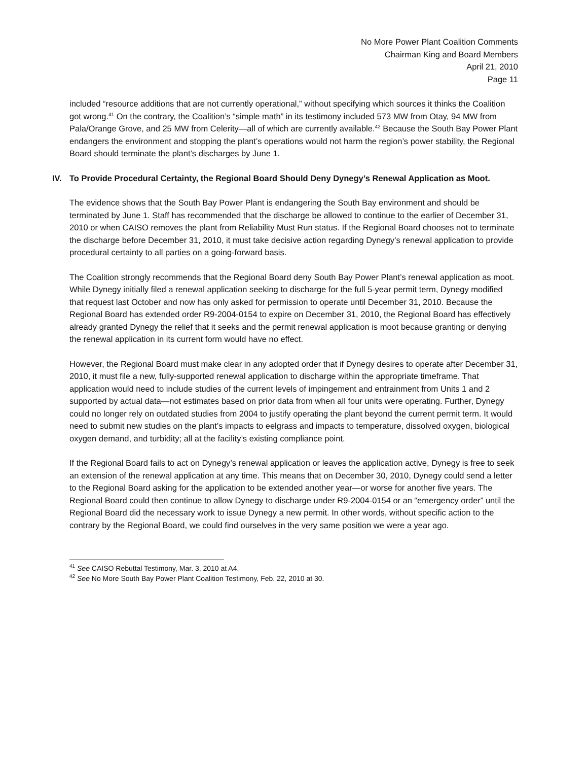No More Power Plant Coalition Comments
Chairman King and Board Members
April 21, 2010
Page 11
included “resource additions that are not currently operational,” without specifying which sources it thinks the Coalition got wrong.<sup>41</sup> On the contrary, the Coalition’s “simple math” in its testimony included 573 MW from Otay, 94 MW from Pala/Orange Grove, and 25 MW from Celerity—all of which are currently available.<sup>42</sup> Because the South Bay Power Plant endangers the environment and stopping the plant’s operations would not harm the region’s power stability, the Regional Board should terminate the plant’s discharges by June 1.
IV. To Provide Procedural Certainty, the Regional Board Should Deny Dynegy’s Renewal Application as Moot.
The evidence shows that the South Bay Power Plant is endangering the South Bay environment and should be terminated by June 1. Staff has recommended that the discharge be allowed to continue to the earlier of December 31, 2010 or when CAISO removes the plant from Reliability Must Run status. If the Regional Board chooses not to terminate the discharge before December 31, 2010, it must take decisive action regarding Dynegy’s renewal application to provide procedural certainty to all parties on a going-forward basis.
The Coalition strongly recommends that the Regional Board deny South Bay Power Plant’s renewal application as moot. While Dynegy initially filed a renewal application seeking to discharge for the full 5-year permit term, Dynegy modified that request last October and now has only asked for permission to operate until December 31, 2010. Because the Regional Board has extended order R9-2004-0154 to expire on December 31, 2010, the Regional Board has effectively already granted Dynegy the relief that it seeks and the permit renewal application is moot because granting or denying the renewal application in its current form would have no effect.
However, the Regional Board must make clear in any adopted order that if Dynegy desires to operate after December 31, 2010, it must file a new, fully-supported renewal application to discharge within the appropriate timeframe. That application would need to include studies of the current levels of impingement and entrainment from Units 1 and 2 supported by actual data—not estimates based on prior data from when all four units were operating. Further, Dynegy could no longer rely on outdated studies from 2004 to justify operating the plant beyond the current permit term. It would need to submit new studies on the plant’s impacts to eelgrass and impacts to temperature, dissolved oxygen, biological oxygen demand, and turbidity; all at the facility’s existing compliance point.
If the Regional Board fails to act on Dynegy’s renewal application or leaves the application active, Dynegy is free to seek an extension of the renewal application at any time. This means that on December 30, 2010, Dynegy could send a letter to the Regional Board asking for the application to be extended another year—or worse for another five years. The Regional Board could then continue to allow Dynegy to discharge under R9-2004-0154 or an “emergency order” until the Regional Board did the necessary work to issue Dynegy a new permit. In other words, without specific action to the contrary by the Regional Board, we could find ourselves in the very same position we were a year ago.
<sup>41</sup> See CAISO Rebuttal Testimony, Mar. 3, 2010 at A4.
<sup>42</sup> See No More South Bay Power Plant Coalition Testimony, Feb. 22, 2010 at 30.